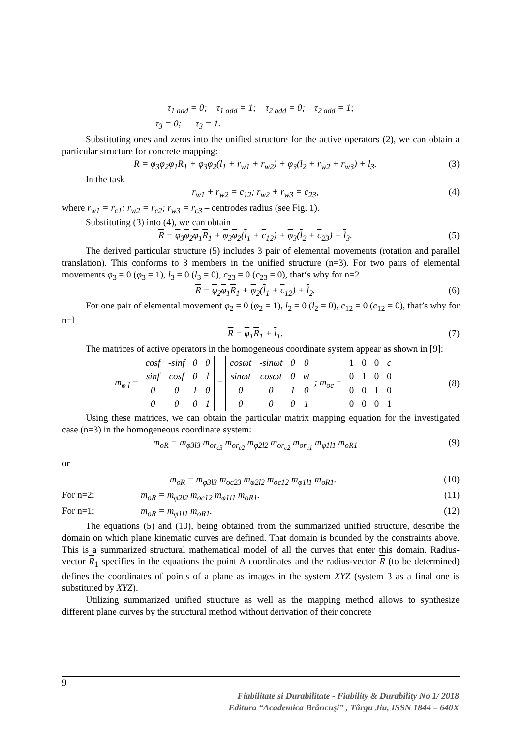τ<sub>1 add</sub> = 0; τ<sub>1 add</sub> = 1; τ<sub>2 add</sub> = 0; τ<sub>2 add</sub> = 1;
τ<sub>3</sub> = 0; τ<sub>3</sub> = 1.
Substituting ones and zeros into the unified structure for the active operators (2), we can obtain a particular structure for concrete mapping:
R = φ<sub>3</sub>φ<sub>2</sub>φ<sub>1</sub>R<sub>1</sub> + φ<sub>3</sub>φ<sub>2</sub>(l<sub>1</sub> + r<sub>w1</sub> + r<sub>w2</sub>) + φ<sub>3</sub>(l<sub>2</sub> + r<sub>w2</sub> + r<sub>w3</sub>) + l<sub>3</sub>. (3)
In the task
r<sub>w1</sub> + r<sub>w2</sub> = c<sub>12</sub>; r<sub>w2</sub> + r<sub>w3</sub> = c<sub>23</sub>, (4)
where r<sub>w1</sub> = r<sub>c1</sub>; r<sub>w2</sub> = r<sub>c2</sub>; r<sub>w3</sub> = r<sub>c3</sub> – centrodes radius (see Fig. 1).
Substituting (3) into (4), we can obtain
R = φ<sub>3</sub>φ<sub>2</sub>φ<sub>1</sub>R<sub>1</sub> + φ<sub>3</sub>φ<sub>2</sub>(l<sub>1</sub> + c<sub>12</sub>) + φ<sub>3</sub>(l<sub>2</sub> + c<sub>23</sub>) + l<sub>3</sub>. (5)
The derived particular structure (5) includes 3 pair of elemental movements (rotation and parallel translation). This conforms to 3 members in the unified structure (n=3). For two pairs of elemental movements φ<sub>3</sub> = 0 (φ<sub>3</sub> = 1), l<sub>3</sub> = 0 (l<sub>3</sub> = 0), c<sub>23</sub> = 0 (c<sub>23</sub> = 0), that‘s why for n=2
R = φ<sub>2</sub>φ<sub>1</sub>R<sub>1</sub> + φ<sub>2</sub>(l<sub>1</sub> + c<sub>12</sub>) + l<sub>2</sub>. (6)
For one pair of elemental movement φ<sub>2</sub> = 0 (φ<sub>2</sub> = 1), l<sub>2</sub> = 0 (l<sub>2</sub> = 0), c<sub>12</sub> = 0 (c<sub>12</sub> = 0), that’s why for n=l
R = φ<sub>1</sub>R<sub>1</sub> + l<sub>1</sub>. (7)
The matrices of active operators in the homogeneous coordinate system appear as shown in [9]:
m<sub>φ l</sub> =
| cosf | -sinf | 0 | 0 |
| sinf | cosf | 0 | l |
| 0 | 0 | 1 | 0 |
| 0 | 0 | 0 | 1 |
=
| cosωt | -sinωt | 0 | 0 |
| sinωt | cosωt | 0 | vt |
| 0 | 0 | 1 | 0 |
| 0 | 0 | 0 | 1 |
; m<sub>oc</sub> =
| 1 | 0 | 0 | c |
| 0 | 1 | 0 | 0 |
| 0 | 0 | 1 | 0 |
| 0 | 0 | 0 | 1 |
(8)
Using these matrices, we can obtain the particular matrix mapping equation for the investigated case (n=3) in the homogeneous coordinate system:
m<sub>oR</sub> = m<sub>φ3l3</sub> m<sub>or<sub>c3</sub></sub> m<sub>or<sub>c2</sub></sub> m<sub>φ2l2</sub> m<sub>or<sub>c2</sub></sub> m<sub>or<sub>c1</sub></sub> m<sub>φ1l1</sub> m<sub>oR1</sub> (9)
or
m<sub>oR</sub> = m<sub>φ3l3</sub> m<sub>oc23</sub> m<sub>φ2l2</sub> m<sub>oc12</sub> m<sub>φ1l1</sub> m<sub>oR1</sub>. (10)
For n=2: m<sub>oR</sub> = m<sub>φ2l2</sub> m<sub>oc12</sub> m<sub>φ1l1</sub> m<sub>oR1</sub>. (11)
For n=1: m<sub>oR</sub> = m<sub>φ1l1</sub> m<sub>oR1</sub>. (12)
The equations (5) and (10), being obtained from the summarized unified structure, describe the domain on which plane kinematic curves are defined. That domain is bounded by the constraints above. This is a summarized structural mathematical model of all the curves that enter this domain. Radius-vector R<sub>1</sub> specifies in the equations the point A coordinates and the radius-vector R (to be determined) defines the coordinates of points of a plane as images in the system XYZ (system 3 as a final one is substituted by XYZ).
Utilizing summarized unified structure as well as the mapping method allows to synthesize different plane curves by the structural method without derivation of their concrete
9
Fiabilitate si Durabilitate - Fiability & Durability No 1/ 2018
Editura “Academica Brâncuşi” , Târgu Jiu, ISSN 1844 – 640X